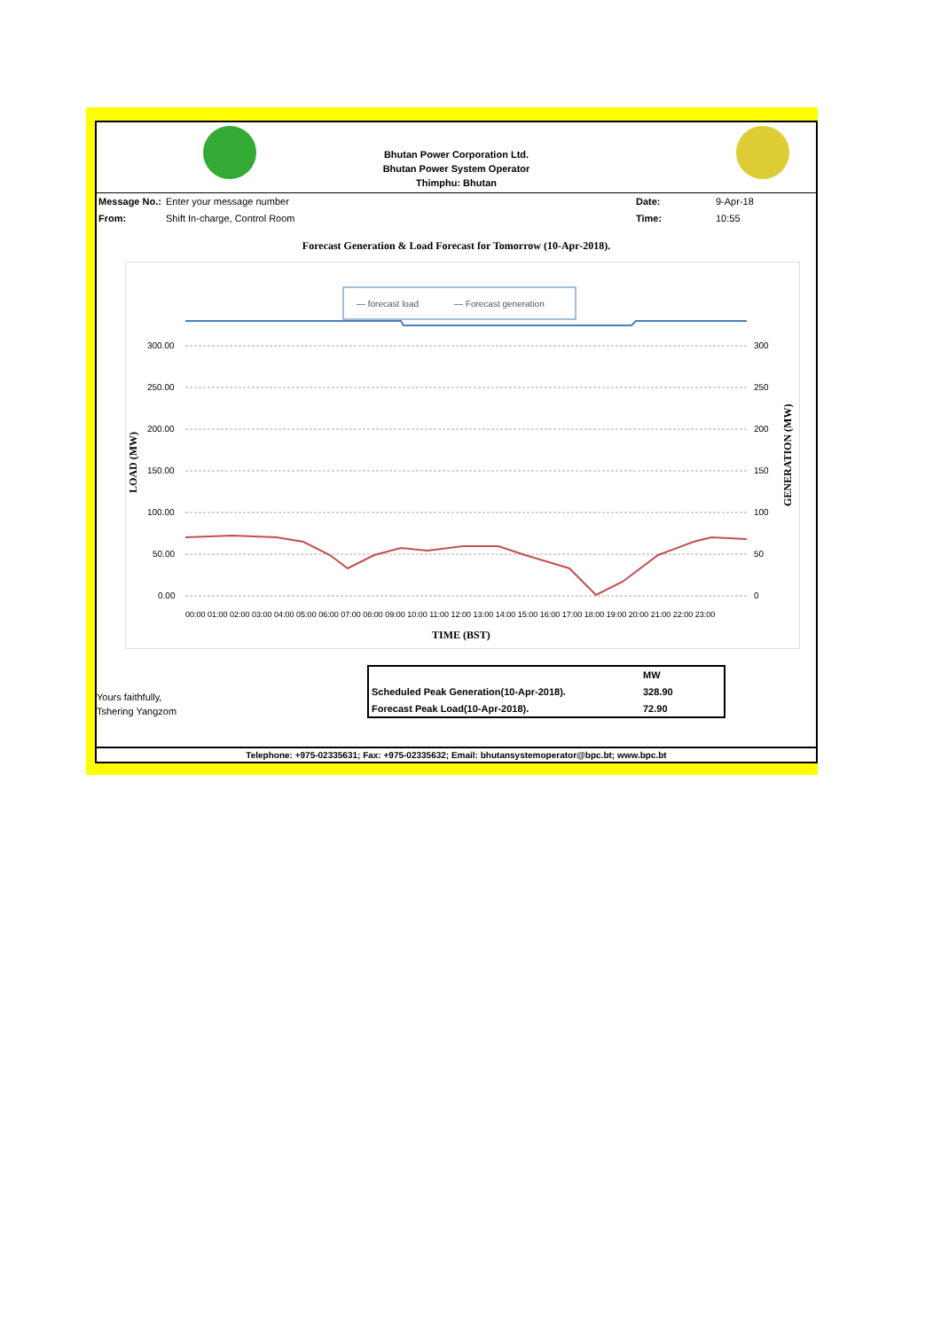Bhutan Power Corporation Ltd.
Bhutan Power System Operator
Thimphu: Bhutan
Message No.: Enter your message number Date: 9-Apr-18
From: Shift In-charge, Control Room Time: 10:55
Forecast Generation & Load Forecast for Tomorrow (10-Apr-2018).
— forecast load
— Forecast generation
300.00
250.00
200.00
150.00
100.00
50.00
0.00
300
250
200
150
100
50
0
LOAD (MW)
GENERATION (MW)
00:00 01:00 02:00 03:00 04:00 05:00 06:00 07:00 08:00 09:00 10:00 11:00 12:00 13:00 14:00 15:00 16:00 17:00 18:00 19:00 20:00 21:00 22:00 23:00
TIME (BST)
Yours faithfully,
Tshering Yangzom
| | MW |
| Scheduled Peak Generation(10-Apr-2018). | 328.90 |
| Forecast Peak Load(10-Apr-2018). | 72.90 |
Telephone: +975-02335631; Fax: +975-02335632; Email: bhutansystemoperator@bpc.bt; www.bpc.bt